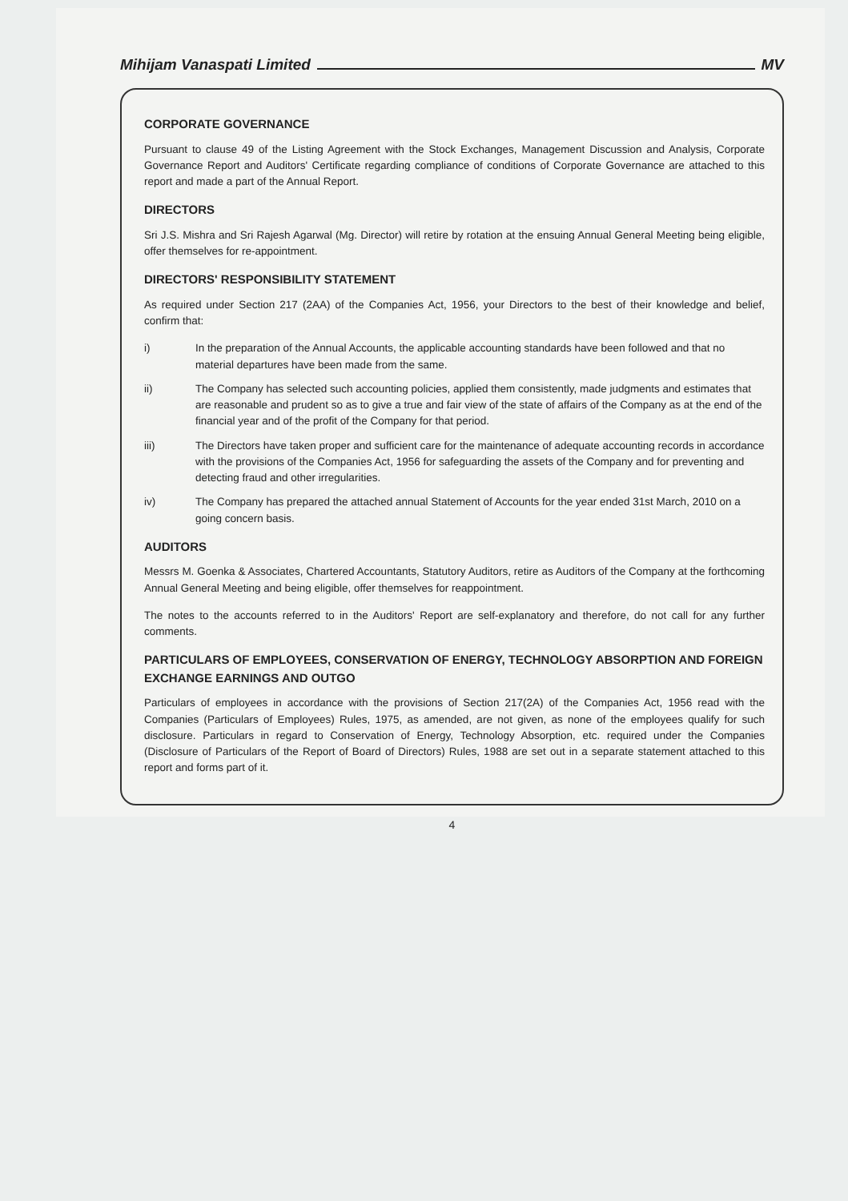Mihijam Vanaspati Limited MV
CORPORATE GOVERNANCE
Pursuant to clause 49 of the Listing Agreement with the Stock Exchanges, Management Discussion and Analysis, Corporate Governance Report and Auditors' Certificate regarding compliance of conditions of Corporate Governance are attached to this report and made a part of the Annual Report.
DIRECTORS
Sri J.S. Mishra and Sri Rajesh Agarwal (Mg. Director) will retire by rotation at the ensuing Annual General Meeting being eligible, offer themselves for re-appointment.
DIRECTORS' RESPONSIBILITY STATEMENT
As required under Section 217 (2AA) of the Companies Act, 1956, your Directors to the best of their knowledge and belief, confirm that:
i) In the preparation of the Annual Accounts, the applicable accounting standards have been followed and that no material departures have been made from the same.
ii) The Company has selected such accounting policies, applied them consistently, made judgments and estimates that are reasonable and prudent so as to give a true and fair view of the state of affairs of the Company as at the end of the financial year and of the profit of the Company for that period.
iii) The Directors have taken proper and sufficient care for the maintenance of adequate accounting records in accordance with the provisions of the Companies Act, 1956 for safeguarding the assets of the Company and for preventing and detecting fraud and other irregularities.
iv) The Company has prepared the attached annual Statement of Accounts for the year ended 31st March, 2010 on a going concern basis.
AUDITORS
Messrs M. Goenka & Associates, Chartered Accountants, Statutory Auditors, retire as Auditors of the Company at the forthcoming Annual General Meeting and being eligible, offer themselves for reappointment.
The notes to the accounts referred to in the Auditors' Report are self-explanatory and therefore, do not call for any further comments.
PARTICULARS OF EMPLOYEES, CONSERVATION OF ENERGY, TECHNOLOGY ABSORPTION AND FOREIGN EXCHANGE EARNINGS AND OUTGO
Particulars of employees in accordance with the provisions of Section 217(2A) of the Companies Act, 1956 read with the Companies (Particulars of Employees) Rules, 1975, as amended, are not given, as none of the employees qualify for such disclosure. Particulars in regard to Conservation of Energy, Technology Absorption, etc. required under the Companies (Disclosure of Particulars of the Report of Board of Directors) Rules, 1988 are set out in a separate statement attached to this report and forms part of it.
4